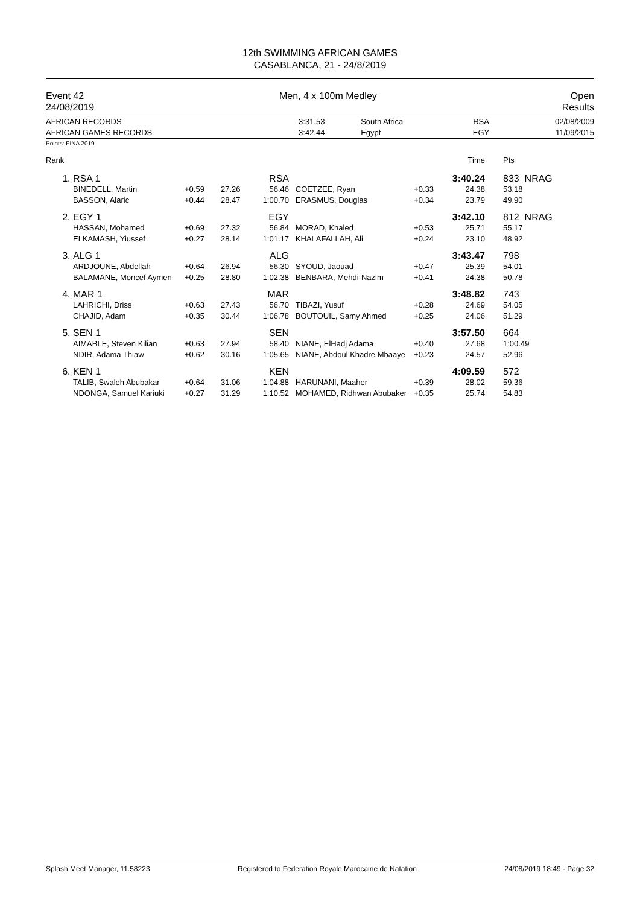12th SWIMMING AFRICAN GAMES
CASABLANCA, 21 - 24/8/2019
Event 42
24/08/2019
Men, 4 x 100m Medley Open
Results
| AFRICAN RECORDS AFRICAN GAMES RECORDS | 3:31.53 3:42.44 | South Africa Egypt | RSA EGY | 02/08/2009 11/09/2015 |
Points: FINA 2019
| Rank | | | | | | | Time | | Pts |
| 1. | RSA 1 | | | RSA | | | 3:40.24 | | 833 NRAG |
| | BINEDELL, Martin BASSON, Alaric | +0.59 +0.44 | 27.26 28.47 | 56.46 1:00.70 | COETZEE, Ryan ERASMUS, Douglas | +0.33 +0.34 | 24.38 23.79 | | 53.18 49.90 |
| 2. | EGY 1 | | | EGY | | | 3:42.10 | | 812 NRAG |
| | HASSAN, Mohamed ELKAMASH, Yiussef | +0.69 +0.27 | 27.32 28.14 | 56.84 1:01.17 | MORAD, Khaled KHALAFALLAH, Ali | +0.53 +0.24 | 25.71 23.10 | | 55.17 48.92 |
| 3. | ALG 1 | | | ALG | | | 3:43.47 | | 798 |
| | ARDJOUNE, Abdellah BALAMANE, Moncef Aymen | +0.64 +0.25 | 26.94 28.80 | 56.30 1:02.38 | SYOUD, Jaouad BENBARA, Mehdi-Nazim | +0.47 +0.41 | 25.39 24.38 | | 54.01 50.78 |
| 4. | MAR 1 | | | MAR | | | 3:48.82 | | 743 |
| | LAHRICHI, Driss CHAJID, Adam | +0.63 +0.35 | 27.43 30.44 | 56.70 1:06.78 | TIBAZI, Yusuf BOUTOUIL, Samy Ahmed | +0.28 +0.25 | 24.69 24.06 | | 54.05 51.29 |
| 5. | SEN 1 | | | SEN | | | 3:57.50 | | 664 |
| | AIMABLE, Steven Kilian NDIR, Adama Thiaw | +0.63 +0.62 | 27.94 30.16 | 58.40 1:05.65 | NIANE, ElHadj Adama NIANE, Abdoul Khadre Mbaaye | +0.40 +0.23 | 27.68 24.57 | | 1:00.49 52.96 |
| 6. | KEN 1 | | | KEN | | | 4:09.59 | | 572 |
| | TALIB, Swaleh Abubakar NDONGA, Samuel Kariuki | +0.64 +0.27 | 31.06 31.29 | 1:04.88 1:10.52 | HARUNANI, Maaher MOHAMED, Ridhwan Abubaker | +0.39 +0.35 | 28.02 25.74 | | 59.36 54.83 |
Splash Meet Manager, 11.58223 Registered to Federation Royale Marocaine de Natation 24/08/2019 18:49 - Page 32